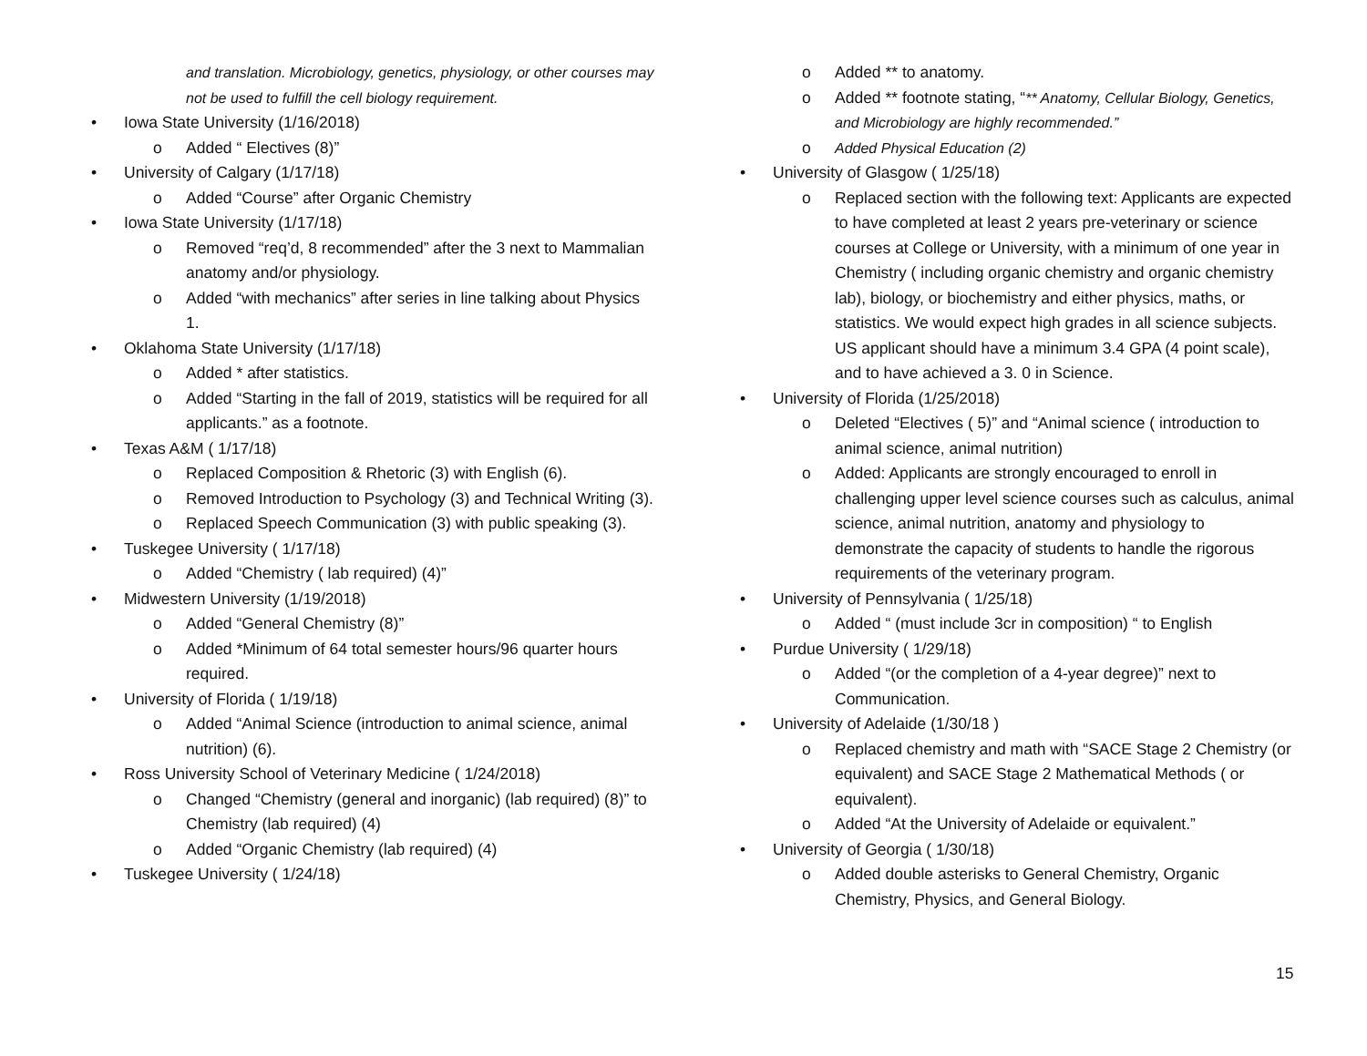and translation. Microbiology, genetics, physiology, or other courses may not be used to fulfill the cell biology requirement.
• Iowa State University (1/16/2018)
o Added “ Electives (8)”
• University of Calgary (1/17/18)
o Added “Course” after Organic Chemistry
• Iowa State University (1/17/18)
o Removed “req’d, 8 recommended” after the 3 next to Mammalian anatomy and/or physiology.
o Added “with mechanics” after series in line talking about Physics 1.
• Oklahoma State University (1/17/18)
o Added * after statistics.
o Added “Starting in the fall of 2019, statistics will be required for all applicants.” as a footnote.
• Texas A&M ( 1/17/18)
o Replaced Composition & Rhetoric (3) with English (6).
o Removed Introduction to Psychology (3) and Technical Writing (3).
o Replaced Speech Communication (3) with public speaking (3).
• Tuskegee University ( 1/17/18)
o Added “Chemistry ( lab required) (4)”
• Midwestern University (1/19/2018)
o Added “General Chemistry (8)”
o Added *Minimum of 64 total semester hours/96 quarter hours required.
• University of Florida ( 1/19/18)
o Added “Animal Science (introduction to animal science, animal nutrition) (6).
• Ross University School of Veterinary Medicine ( 1/24/2018)
o Changed “Chemistry (general and inorganic) (lab required) (8)” to Chemistry (lab required) (4)
o Added “Organic Chemistry (lab required) (4)
• Tuskegee University ( 1/24/18)
o Added ** to anatomy.
o Added ** footnote stating, “** Anatomy, Cellular Biology, Genetics, and Microbiology are highly recommended.”
o Added Physical Education (2)
• University of Glasgow ( 1/25/18)
o Replaced section with the following text: Applicants are expected to have completed at least 2 years pre-veterinary or science courses at College or University, with a minimum of one year in Chemistry ( including organic chemistry and organic chemistry lab), biology, or biochemistry and either physics, maths, or statistics. We would expect high grades in all science subjects. US applicant should have a minimum 3.4 GPA (4 point scale), and to have achieved a 3. 0 in Science.
• University of Florida (1/25/2018)
o Deleted “Electives ( 5)” and “Animal science ( introduction to animal science, animal nutrition)
o Added: Applicants are strongly encouraged to enroll in challenging upper level science courses such as calculus, animal science, animal nutrition, anatomy and physiology to demonstrate the capacity of students to handle the rigorous requirements of the veterinary program.
• University of Pennsylvania ( 1/25/18)
o Added “ (must include 3cr in composition) “ to English
• Purdue University ( 1/29/18)
o Added “(or the completion of a 4-year degree)” next to Communication.
• University of Adelaide (1/30/18 )
o Replaced chemistry and math with “SACE Stage 2 Chemistry (or equivalent) and SACE Stage 2 Mathematical Methods ( or equivalent).
o Added “At the University of Adelaide or equivalent.”
• University of Georgia ( 1/30/18)
o Added double asterisks to General Chemistry, Organic Chemistry, Physics, and General Biology.
15